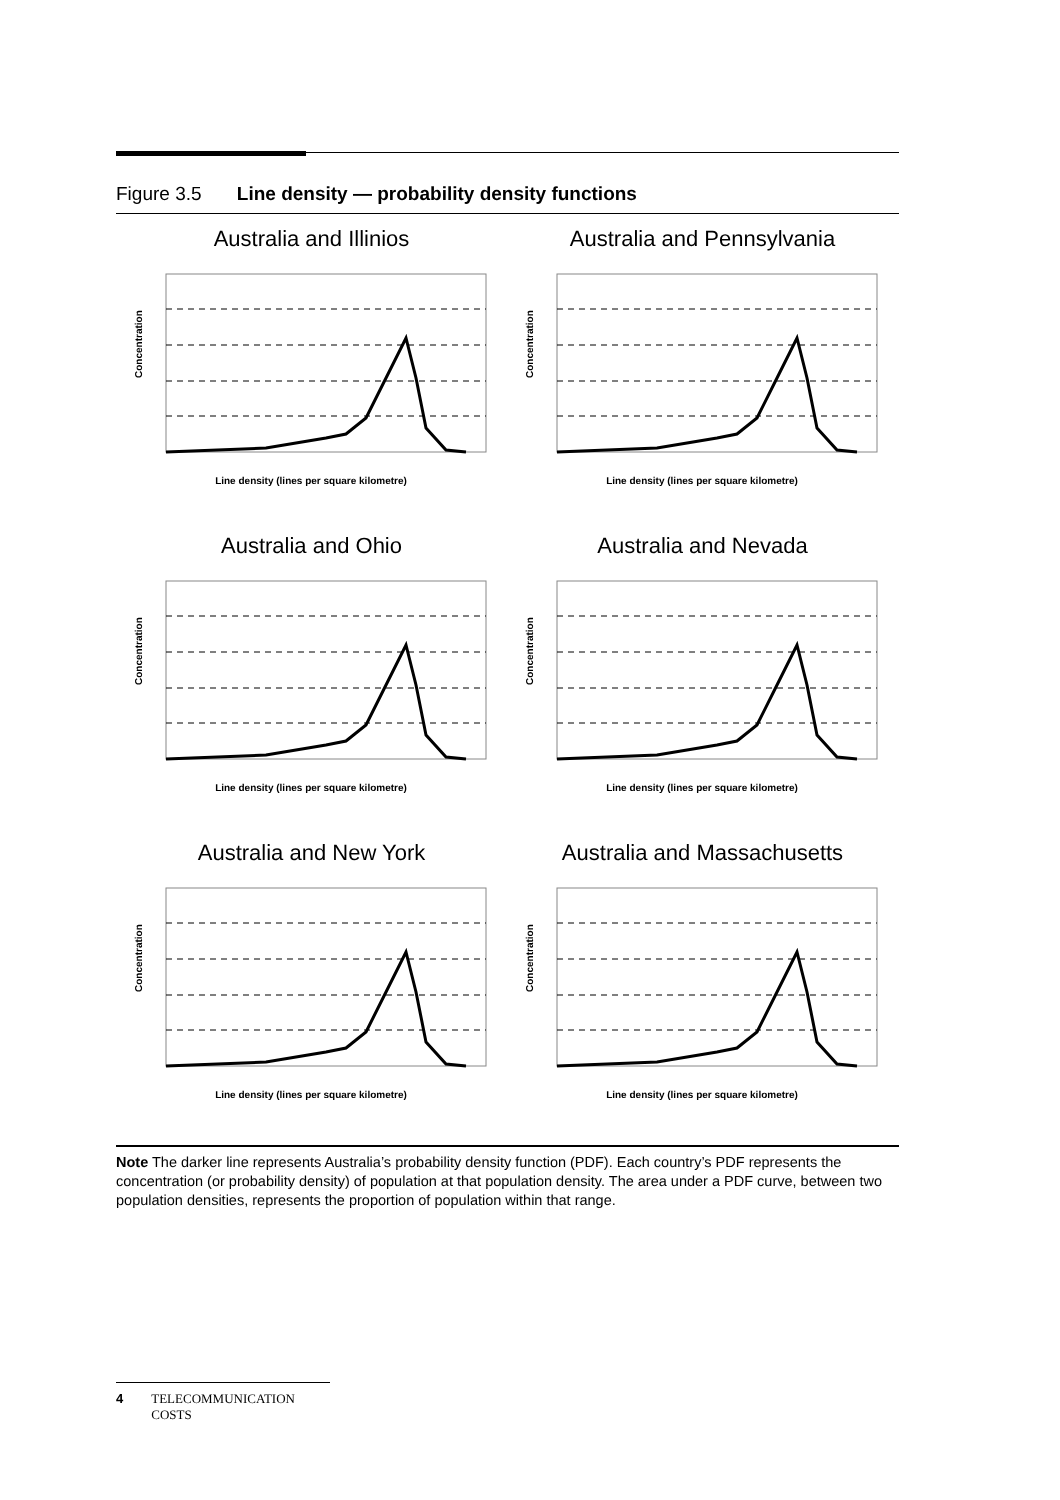Figure 3.5 Line density — probability density functions
Australia and Illinios
Concentration
Line density (lines per square kilometre)
Australia and Pennsylvania
Concentration
Line density (lines per square kilometre)
Australia and Ohio
Concentration
Line density (lines per square kilometre)
Australia and Nevada
Concentration
Line density (lines per square kilometre)
Australia and New York
Concentration
Line density (lines per square kilometre)
Australia and Massachusetts
Concentration
Line density (lines per square kilometre)
Note The darker line represents Australia’s probability density function (PDF). Each country’s PDF represents the concentration (or probability density) of population at that population density. The area under a PDF curve, between two population densities, represents the proportion of population within that range.
4 TELECOMMUNICATION
COSTS